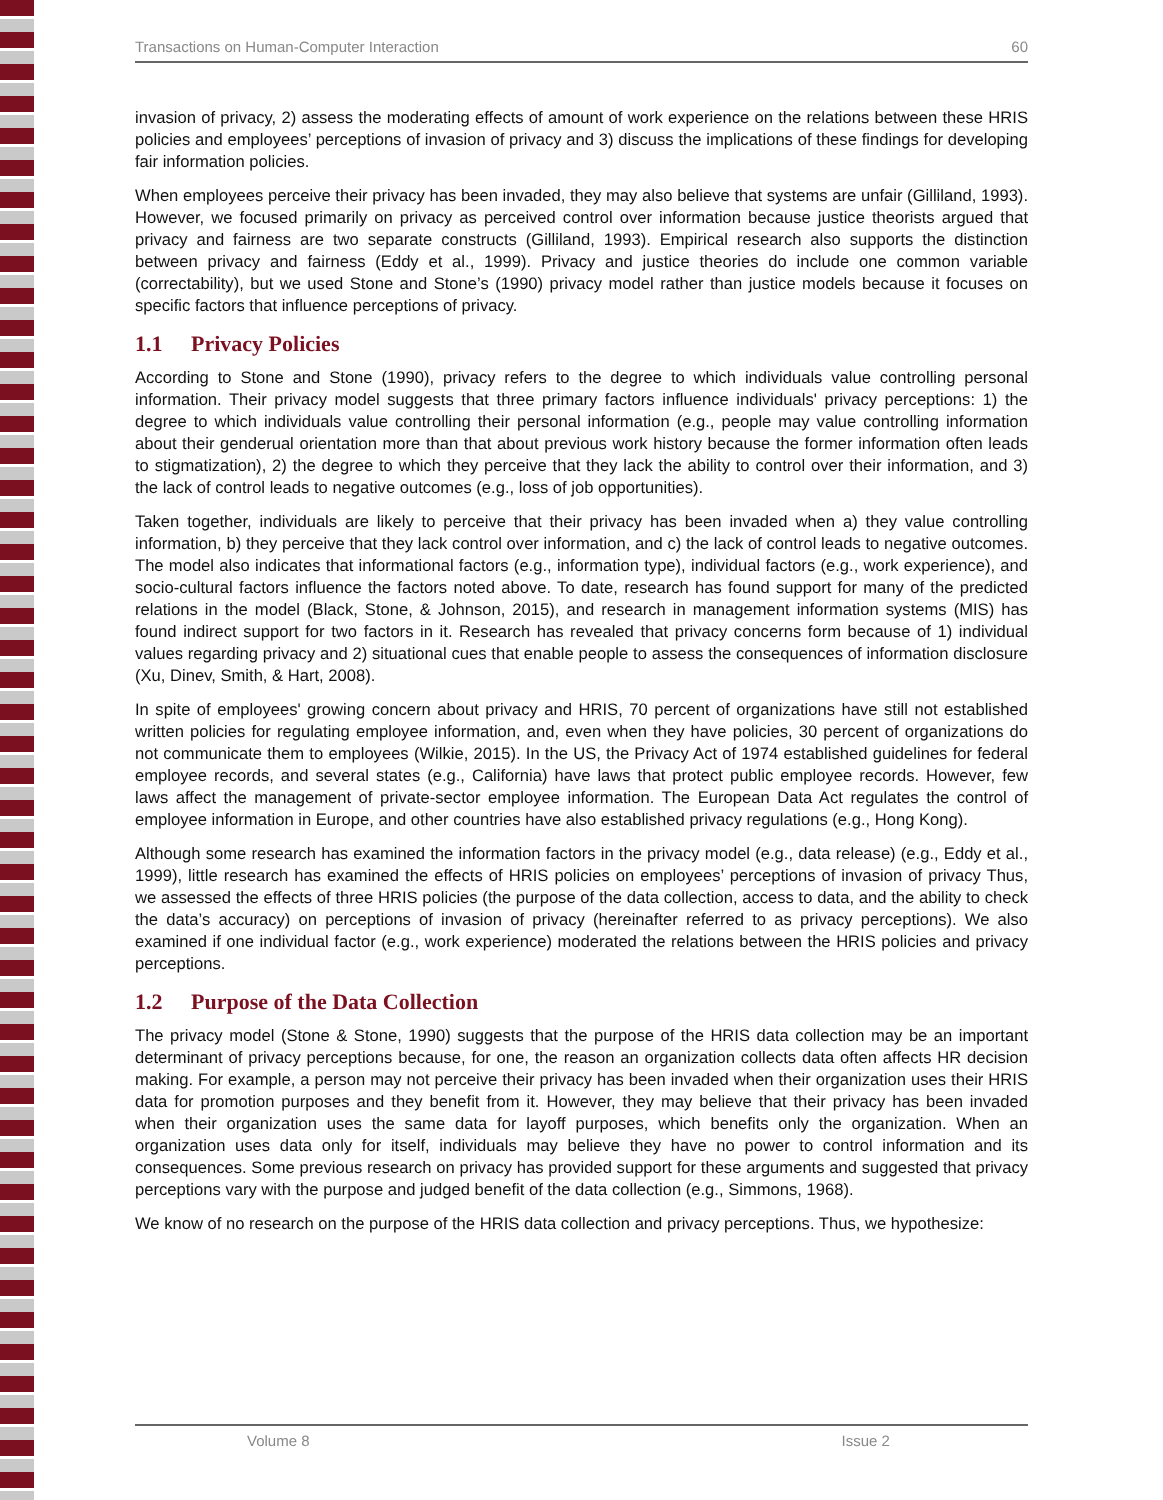Transactions on Human-Computer Interaction 60
invasion of privacy, 2) assess the moderating effects of amount of work experience on the relations between these HRIS policies and employees’ perceptions of invasion of privacy and 3) discuss the implications of these findings for developing fair information policies.
When employees perceive their privacy has been invaded, they may also believe that systems are unfair (Gilliland, 1993). However, we focused primarily on privacy as perceived control over information because justice theorists argued that privacy and fairness are two separate constructs (Gilliland, 1993). Empirical research also supports the distinction between privacy and fairness (Eddy et al., 1999). Privacy and justice theories do include one common variable (correctability), but we used Stone and Stone’s (1990) privacy model rather than justice models because it focuses on specific factors that influence perceptions of privacy.
1.1 Privacy Policies
According to Stone and Stone (1990), privacy refers to the degree to which individuals value controlling personal information. Their privacy model suggests that three primary factors influence individuals' privacy perceptions: 1) the degree to which individuals value controlling their personal information (e.g., people may value controlling information about their genderual orientation more than that about previous work history because the former information often leads to stigmatization), 2) the degree to which they perceive that they lack the ability to control over their information, and 3) the lack of control leads to negative outcomes (e.g., loss of job opportunities).
Taken together, individuals are likely to perceive that their privacy has been invaded when a) they value controlling information, b) they perceive that they lack control over information, and c) the lack of control leads to negative outcomes. The model also indicates that informational factors (e.g., information type), individual factors (e.g., work experience), and socio-cultural factors influence the factors noted above. To date, research has found support for many of the predicted relations in the model (Black, Stone, & Johnson, 2015), and research in management information systems (MIS) has found indirect support for two factors in it. Research has revealed that privacy concerns form because of 1) individual values regarding privacy and 2) situational cues that enable people to assess the consequences of information disclosure (Xu, Dinev, Smith, & Hart, 2008).
In spite of employees' growing concern about privacy and HRIS, 70 percent of organizations have still not established written policies for regulating employee information, and, even when they have policies, 30 percent of organizations do not communicate them to employees (Wilkie, 2015). In the US, the Privacy Act of 1974 established guidelines for federal employee records, and several states (e.g., California) have laws that protect public employee records. However, few laws affect the management of private-sector employee information. The European Data Act regulates the control of employee information in Europe, and other countries have also established privacy regulations (e.g., Hong Kong).
Although some research has examined the information factors in the privacy model (e.g., data release) (e.g., Eddy et al., 1999), little research has examined the effects of HRIS policies on employees’ perceptions of invasion of privacy Thus, we assessed the effects of three HRIS policies (the purpose of the data collection, access to data, and the ability to check the data’s accuracy) on perceptions of invasion of privacy (hereinafter referred to as privacy perceptions). We also examined if one individual factor (e.g., work experience) moderated the relations between the HRIS policies and privacy perceptions.
1.2 Purpose of the Data Collection
The privacy model (Stone & Stone, 1990) suggests that the purpose of the HRIS data collection may be an important determinant of privacy perceptions because, for one, the reason an organization collects data often affects HR decision making. For example, a person may not perceive their privacy has been invaded when their organization uses their HRIS data for promotion purposes and they benefit from it. However, they may believe that their privacy has been invaded when their organization uses the same data for layoff purposes, which benefits only the organization. When an organization uses data only for itself, individuals may believe they have no power to control information and its consequences. Some previous research on privacy has provided support for these arguments and suggested that privacy perceptions vary with the purpose and judged benefit of the data collection (e.g., Simmons, 1968).
We know of no research on the purpose of the HRIS data collection and privacy perceptions. Thus, we hypothesize:
Volume 8 Issue 2